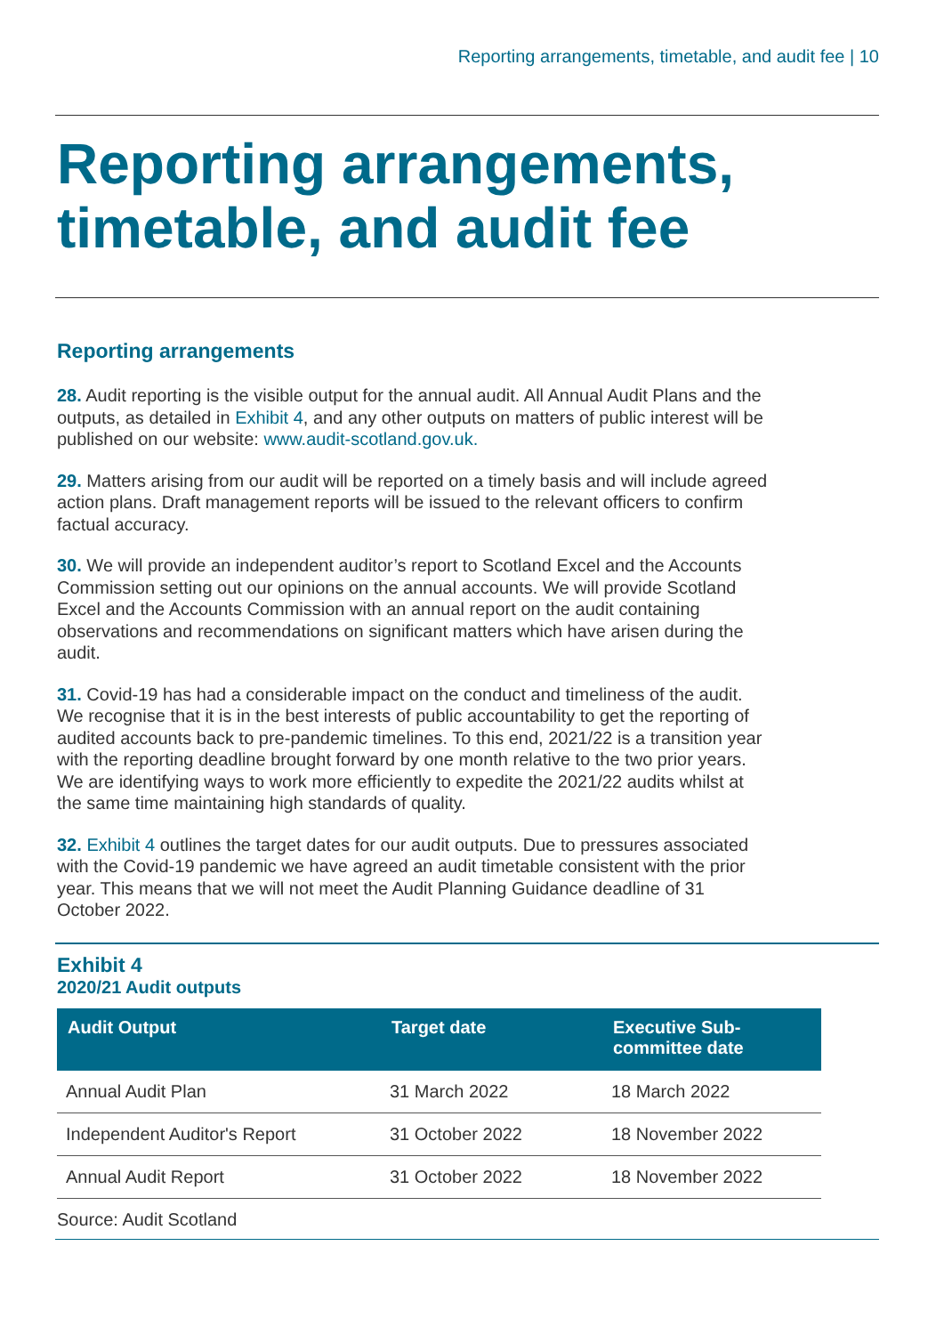Reporting arrangements, timetable, and audit fee | 10
Reporting arrangements, timetable, and audit fee
Reporting arrangements
28. Audit reporting is the visible output for the annual audit. All Annual Audit Plans and the outputs, as detailed in Exhibit 4, and any other outputs on matters of public interest will be published on our website: www.audit-scotland.gov.uk.
29. Matters arising from our audit will be reported on a timely basis and will include agreed action plans. Draft management reports will be issued to the relevant officers to confirm factual accuracy.
30. We will provide an independent auditor’s report to Scotland Excel and the Accounts Commission setting out our opinions on the annual accounts. We will provide Scotland Excel and the Accounts Commission with an annual report on the audit containing observations and recommendations on significant matters which have arisen during the audit.
31. Covid-19 has had a considerable impact on the conduct and timeliness of the audit. We recognise that it is in the best interests of public accountability to get the reporting of audited accounts back to pre-pandemic timelines. To this end, 2021/22 is a transition year with the reporting deadline brought forward by one month relative to the two prior years. We are identifying ways to work more efficiently to expedite the 2021/22 audits whilst at the same time maintaining high standards of quality.
32. Exhibit 4 outlines the target dates for our audit outputs. Due to pressures associated with the Covid-19 pandemic we have agreed an audit timetable consistent with the prior year. This means that we will not meet the Audit Planning Guidance deadline of 31 October 2022.
Exhibit 4
2020/21 Audit outputs
| Audit Output | Target date | Executive Sub-committee date |
| --- | --- | --- |
| Annual Audit Plan | 31 March 2022 | 18 March 2022 |
| Independent Auditor's Report | 31 October 2022 | 18 November 2022 |
| Annual Audit Report | 31 October 2022 | 18 November 2022 |
Source: Audit Scotland